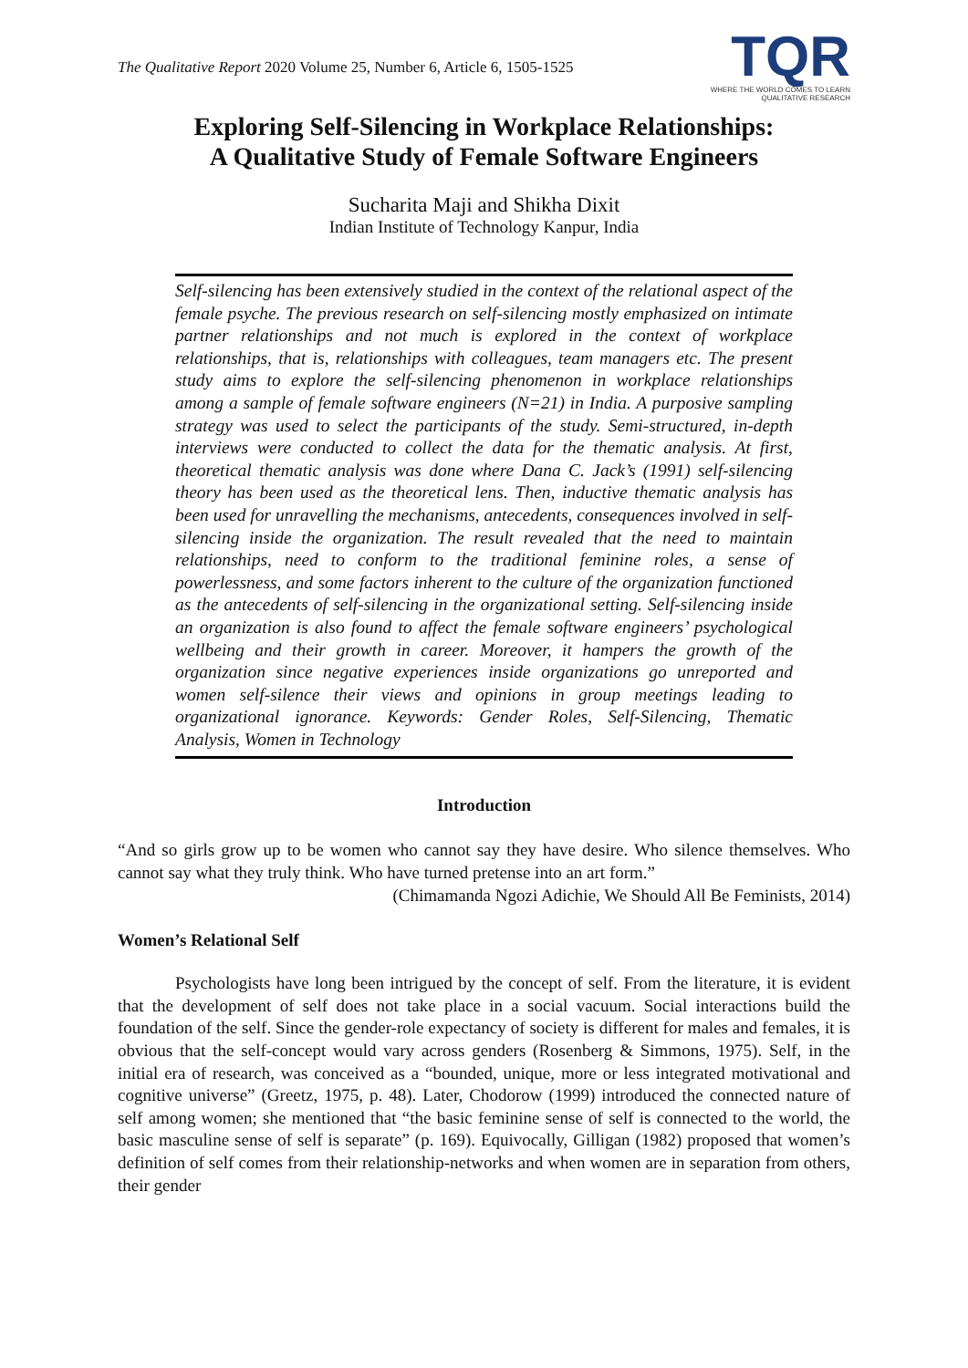The Qualitative Report 2020 Volume 25, Number 6, Article 6, 1505-1525
TQR
WHERE THE WORLD COMES TO LEARN
QUALITATIVE RESEARCH
Exploring Self-Silencing in Workplace Relationships:
A Qualitative Study of Female Software Engineers
Sucharita Maji and Shikha Dixit
Indian Institute of Technology Kanpur, India
Self-silencing has been extensively studied in the context of the relational aspect of the female psyche. The previous research on self-silencing mostly emphasized on intimate partner relationships and not much is explored in the context of workplace relationships, that is, relationships with colleagues, team managers etc. The present study aims to explore the self-silencing phenomenon in workplace relationships among a sample of female software engineers (N=21) in India. A purposive sampling strategy was used to select the participants of the study. Semi-structured, in-depth interviews were conducted to collect the data for the thematic analysis. At first, theoretical thematic analysis was done where Dana C. Jack’s (1991) self-silencing theory has been used as the theoretical lens. Then, inductive thematic analysis has been used for unravelling the mechanisms, antecedents, consequences involved in self-silencing inside the organization. The result revealed that the need to maintain relationships, need to conform to the traditional feminine roles, a sense of powerlessness, and some factors inherent to the culture of the organization functioned as the antecedents of self-silencing in the organizational setting. Self-silencing inside an organization is also found to affect the female software engineers’ psychological wellbeing and their growth in career. Moreover, it hampers the growth of the organization since negative experiences inside organizations go unreported and women self-silence their views and opinions in group meetings leading to organizational ignorance. Keywords: Gender Roles, Self-Silencing, Thematic Analysis, Women in Technology
Introduction
“And so girls grow up to be women who cannot say they have desire. Who silence themselves. Who cannot say what they truly think. Who have turned pretense into an art form.”
(Chimamanda Ngozi Adichie, We Should All Be Feminists, 2014)
Women’s Relational Self
Psychologists have long been intrigued by the concept of self. From the literature, it is evident that the development of self does not take place in a social vacuum. Social interactions build the foundation of the self. Since the gender-role expectancy of society is different for males and females, it is obvious that the self-concept would vary across genders (Rosenberg & Simmons, 1975). Self, in the initial era of research, was conceived as a “bounded, unique, more or less integrated motivational and cognitive universe” (Greetz, 1975, p. 48). Later, Chodorow (1999) introduced the connected nature of self among women; she mentioned that “the basic feminine sense of self is connected to the world, the basic masculine sense of self is separate” (p. 169). Equivocally, Gilligan (1982) proposed that women’s definition of self comes from their relationship-networks and when women are in separation from others, their gender